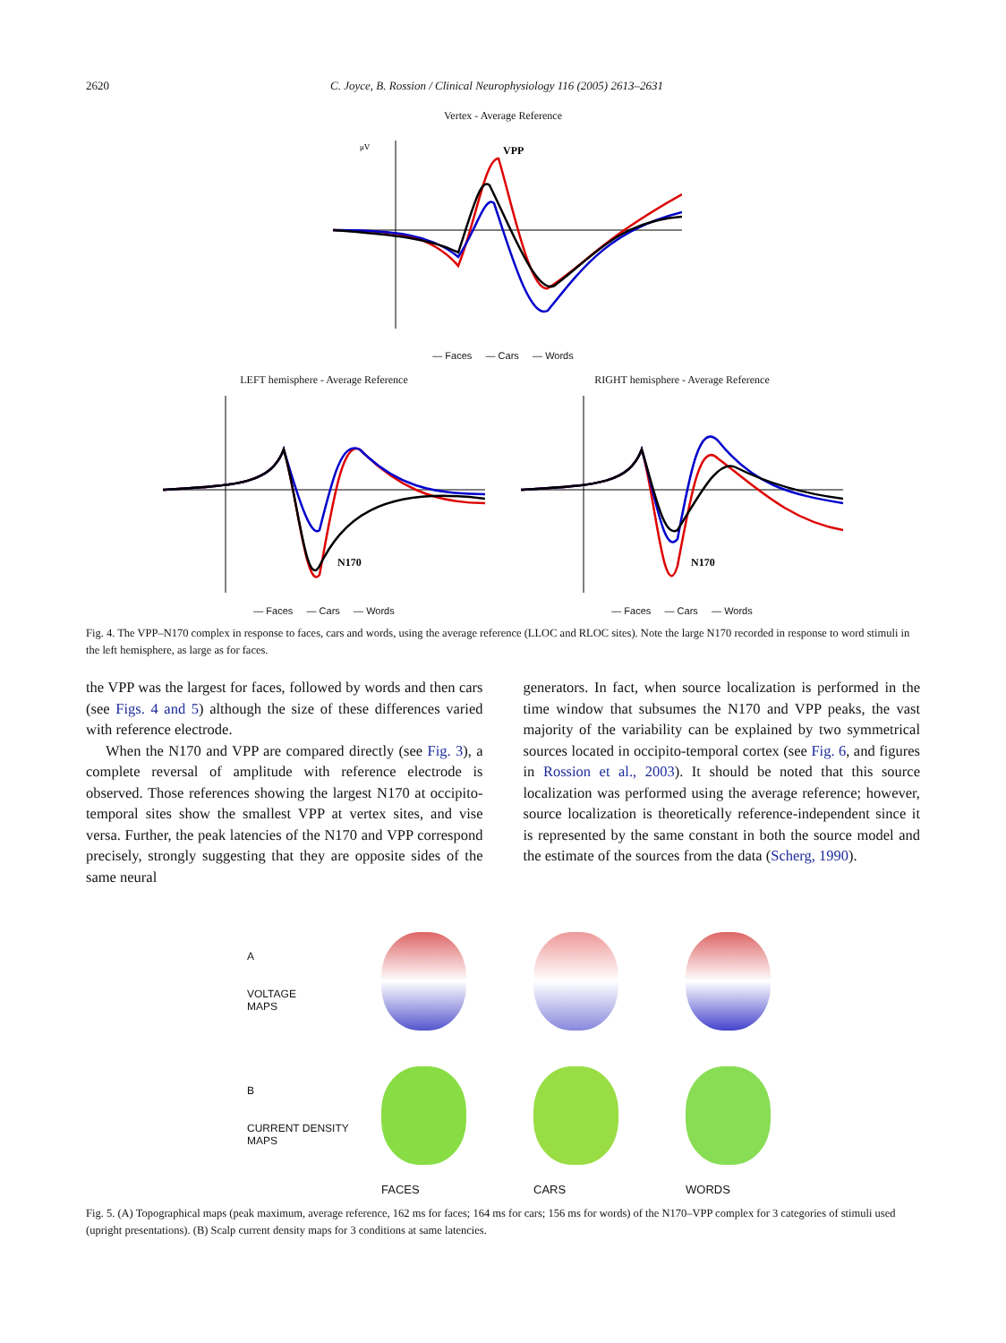2620 C. Joyce, B. Rossion / Clinical Neurophysiology 116 (2005) 2613–2631
Vertex - Average Reference
μV
VPP
— Faces — Cars — Words
LEFT hemisphere - Average Reference
N170
— Faces — Cars — Words
RIGHT hemisphere - Average Reference
N170
— Faces — Cars — Words
Fig. 4. The VPP–N170 complex in response to faces, cars and words, using the average reference (LLOC and RLOC sites). Note the large N170 recorded in response to word stimuli in the left hemisphere, as large as for faces.
the VPP was the largest for faces, followed by words and then cars (see Figs. 4 and 5) although the size of these differences varied with reference electrode.
When the N170 and VPP are compared directly (see Fig. 3), a complete reversal of amplitude with reference electrode is observed. Those references showing the largest N170 at occipito-temporal sites show the smallest VPP at vertex sites, and vise versa. Further, the peak latencies of the N170 and VPP correspond precisely, strongly suggesting that they are opposite sides of the same neural
generators. In fact, when source localization is performed in the time window that subsumes the N170 and VPP peaks, the vast majority of the variability can be explained by two symmetrical sources located in occipito-temporal cortex (see Fig. 6, and figures in Rossion et al., 2003). It should be noted that this source localization was performed using the average reference; however, source localization is theoretically reference-independent since it is represented by the same constant in both the source model and the estimate of the sources from the data (Scherg, 1990).
A
VOLTAGE
MAPS
B
CURRENT DENSITY
MAPS
FACES CARS WORDS
Fig. 5. (A) Topographical maps (peak maximum, average reference, 162 ms for faces; 164 ms for cars; 156 ms for words) of the N170–VPP complex for 3 categories of stimuli used (upright presentations). (B) Scalp current density maps for 3 conditions at same latencies.